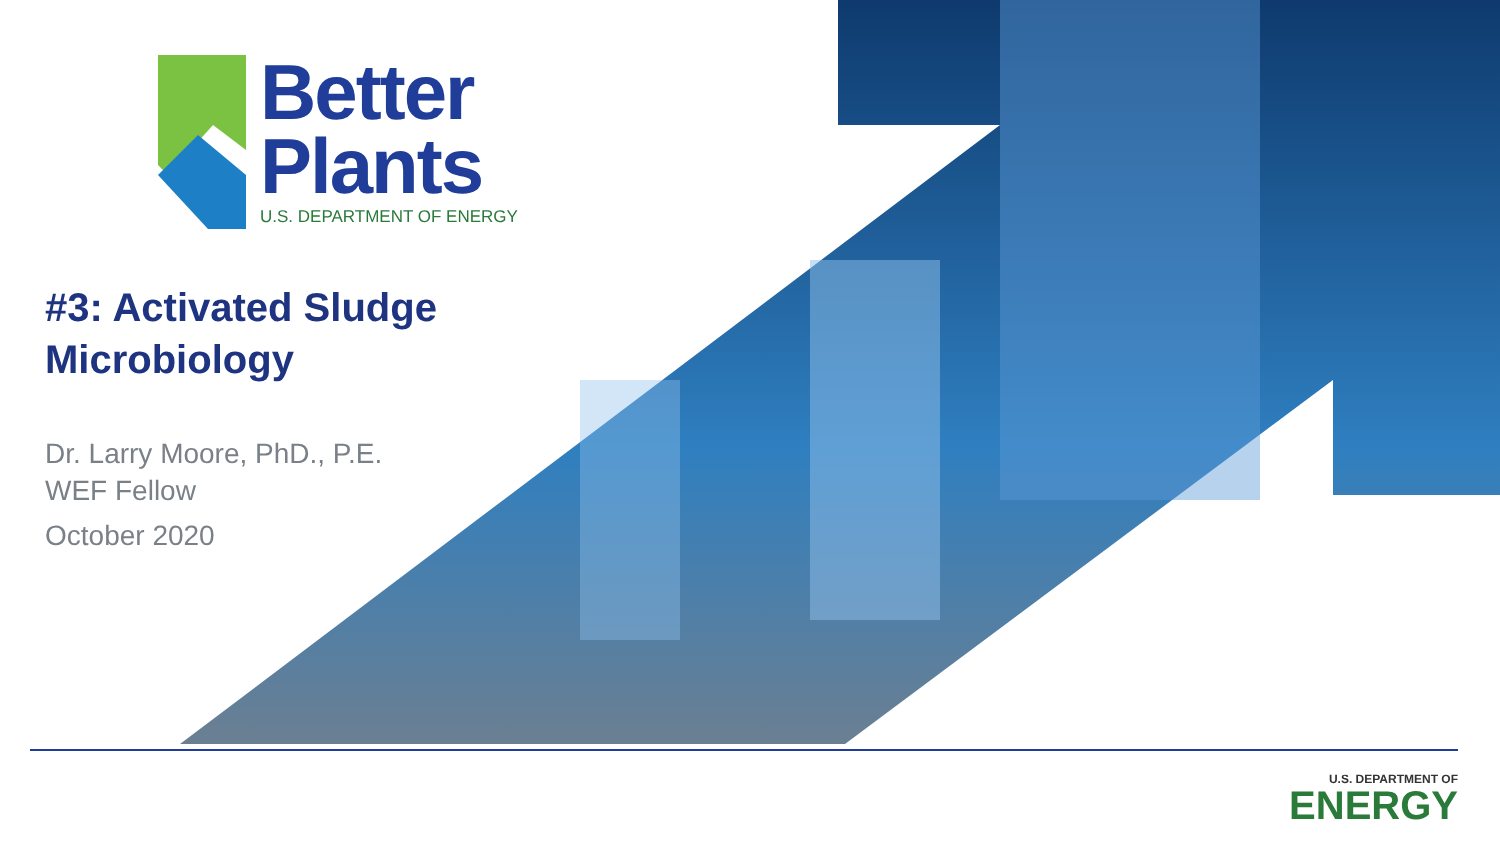Better
Plants
U.S. DEPARTMENT OF ENERGY
#3: Activated Sludge
Microbiology
Dr. Larry Moore, PhD., P.E.
WEF Fellow
October 2020
U.S. DEPARTMENT OF
ENERGY